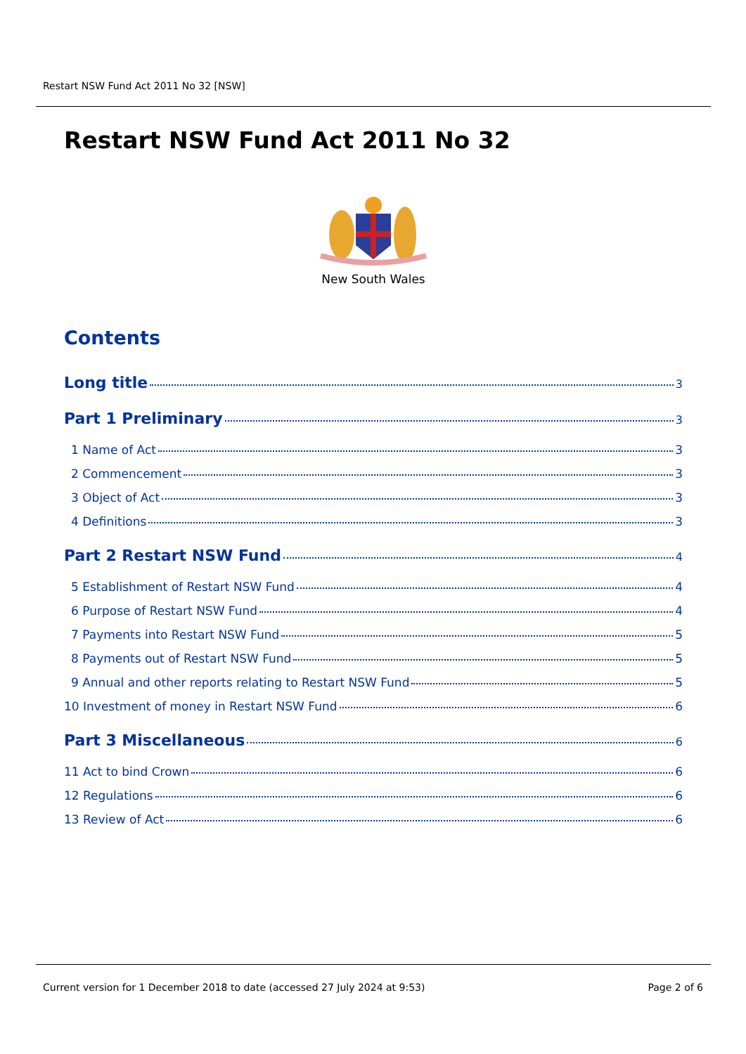Restart NSW Fund Act 2011 No 32 [NSW]
Restart NSW Fund Act 2011 No 32
New South Wales
Contents
Long title 3
Part 1 Preliminary 3
1 Name of Act 3
2 Commencement 3
3 Object of Act 3
4 Definitions 3
Part 2 Restart NSW Fund 4
5 Establishment of Restart NSW Fund 4
6 Purpose of Restart NSW Fund 4
7 Payments into Restart NSW Fund 5
8 Payments out of Restart NSW Fund 5
9 Annual and other reports relating to Restart NSW Fund 5
10 Investment of money in Restart NSW Fund 6
Part 3 Miscellaneous 6
11 Act to bind Crown 6
12 Regulations 6
13 Review of Act 6
Current version for 1 December 2018 to date (accessed 27 July 2024 at 9:53) Page 2 of 6